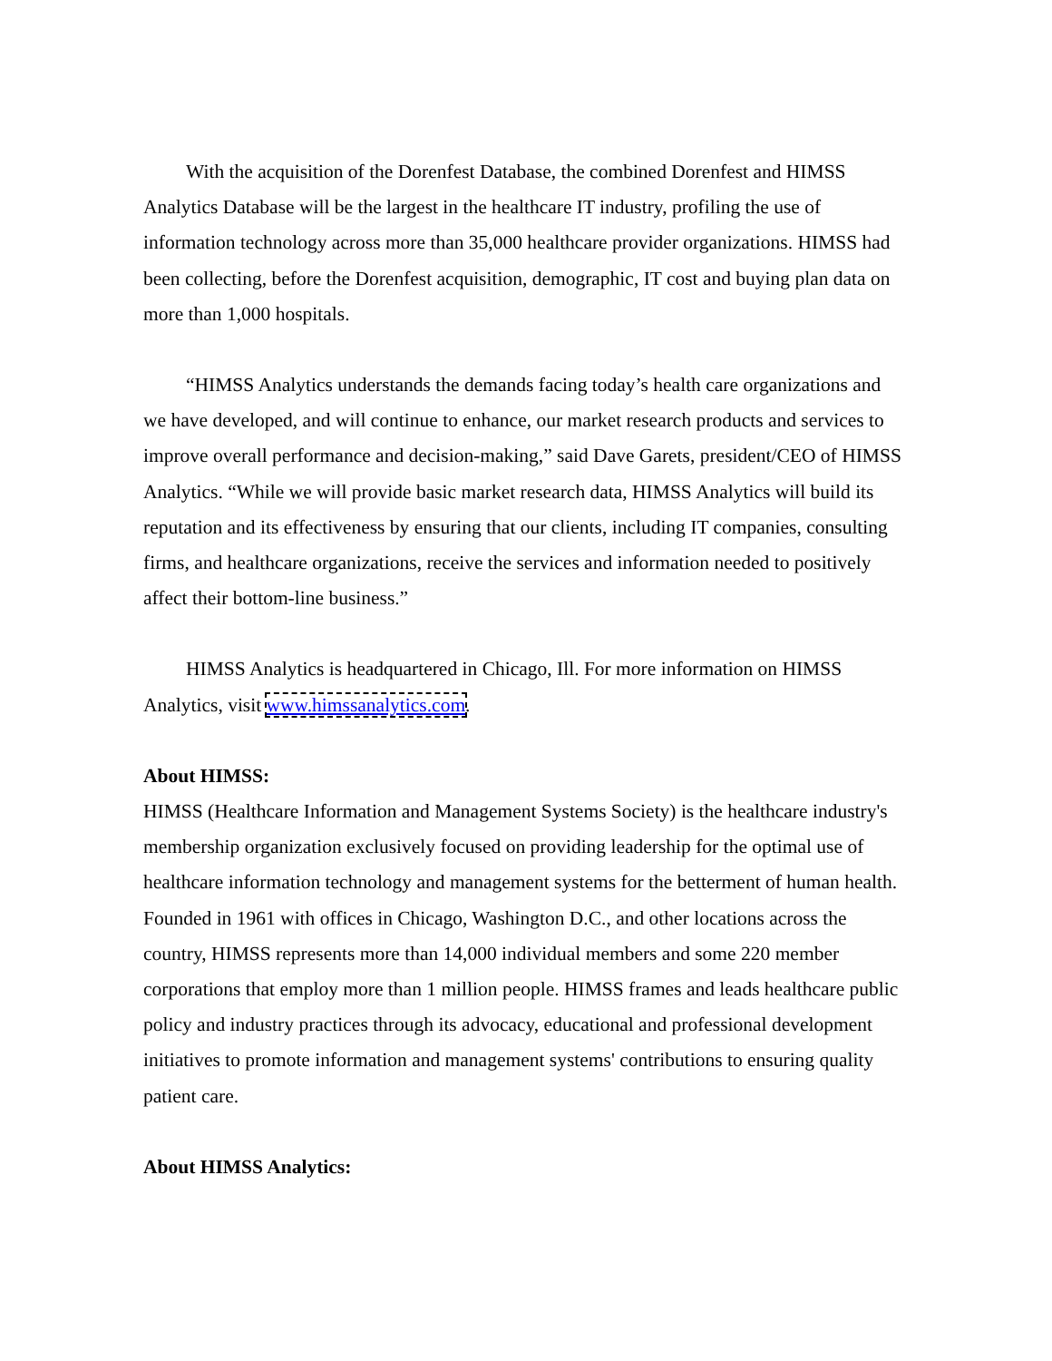With the acquisition of the Dorenfest Database, the combined Dorenfest and HIMSS Analytics Database will be the largest in the healthcare IT industry, profiling the use of information technology across more than 35,000 healthcare provider organizations. HIMSS had been collecting, before the Dorenfest acquisition, demographic, IT cost and buying plan data on more than 1,000 hospitals.
“HIMSS Analytics understands the demands facing today’s health care organizations and we have developed, and will continue to enhance, our market research products and services to improve overall performance and decision-making,” said Dave Garets, president/CEO of HIMSS Analytics. “While we will provide basic market research data, HIMSS Analytics will build its reputation and its effectiveness by ensuring that our clients, including IT companies, consulting firms, and healthcare organizations, receive the services and information needed to positively affect their bottom-line business.”
HIMSS Analytics is headquartered in Chicago, Ill. For more information on HIMSS Analytics, visit www.himssanalytics.com.
About HIMSS:
HIMSS (Healthcare Information and Management Systems Society) is the healthcare industry's membership organization exclusively focused on providing leadership for the optimal use of healthcare information technology and management systems for the betterment of human health. Founded in 1961 with offices in Chicago, Washington D.C., and other locations across the country, HIMSS represents more than 14,000 individual members and some 220 member corporations that employ more than 1 million people. HIMSS frames and leads healthcare public policy and industry practices through its advocacy, educational and professional development initiatives to promote information and management systems' contributions to ensuring quality patient care.
About HIMSS Analytics: